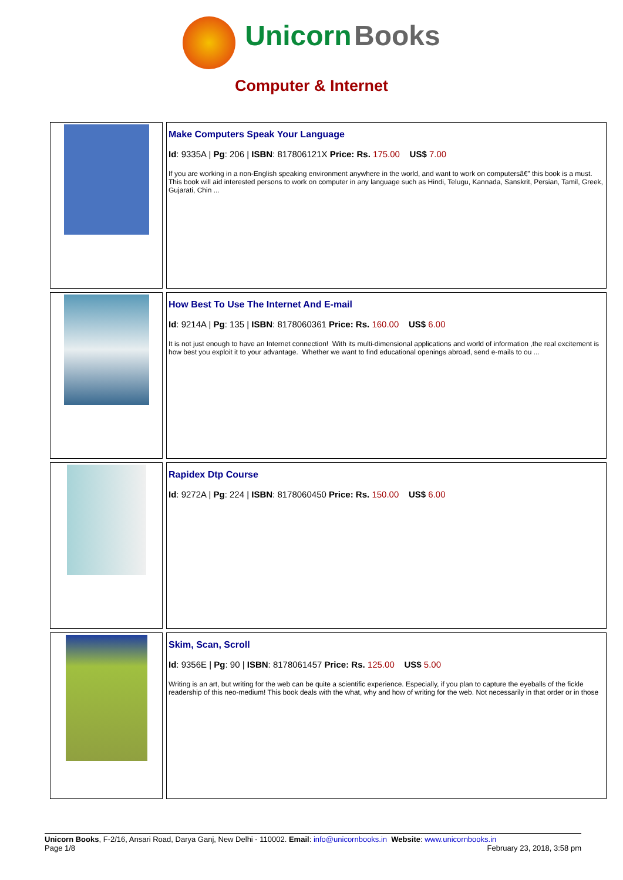Unicorn Books
Computer & Internet
| | Make Computers Speak Your Language Id : 9335A / Pg : 206 / ISBN : 817806121X Price: Rs. 175.00 US$ 7.00 If you are working in a non-English speaking environment anywhere in the world, and want to work on computersâ€” this book is a must. This book will aid interested persons to work on computer in any language such as Hindi, Telugu, Kannada, Sanskrit, Persian, Tamil, Greek, Gujarati, Chin ... |
| | How Best To Use The Internet And E-mail Id : 9214A / Pg : 135 / ISBN : 8178060361 Price: Rs. 160.00 US$ 6.00 It is not just enough to have an Internet connection! With its multi-dimensional applications and world of information ,the real excitement is how best you exploit it to your advantage. Whether we want to find educational openings abroad, send e-mails to ou ... |
| | Rapidex Dtp Course Id : 9272A / Pg : 224 / ISBN : 8178060450 Price: Rs. 150.00 US$ 6.00 |
| | Skim, Scan, Scroll Id : 9356E / Pg : 90 / ISBN : 8178061457 Price: Rs. 125.00 US$ 5.00 Writing is an art, but writing for the web can be quite a scientific experience. Especially, if you plan to capture the eyeballs of the fickle readership of this neo-medium! This book deals with the what, why and how of writing for the web. Not necessarily in that order or in those |
Unicorn Books, F-2/16, Ansari Road, Darya Ganj, New Delhi - 110002. Email: info@unicornbooks.in Website: www.unicornbooks.in
Page 1/8 February 23, 2018, 3:58 pm